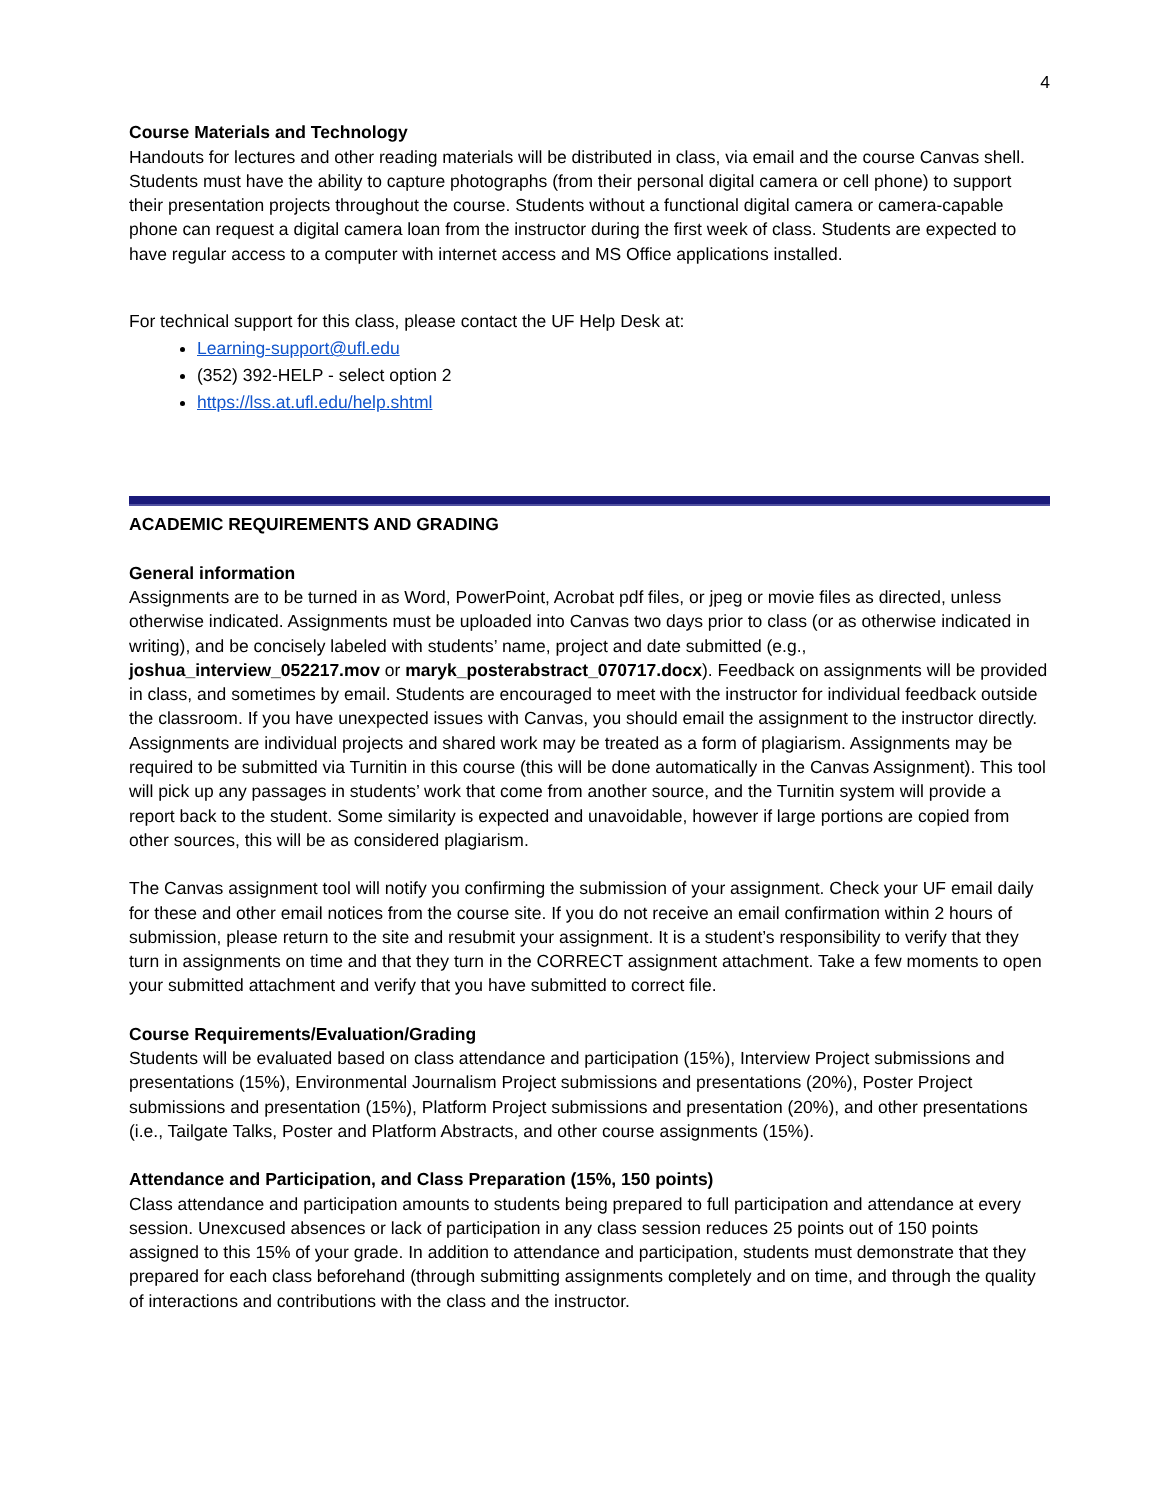4
Course Materials and Technology
Handouts for lectures and other reading materials will be distributed in class, via email and the course Canvas shell. Students must have the ability to capture photographs (from their personal digital camera or cell phone) to support their presentation projects throughout the course. Students without a functional digital camera or camera-capable phone can request a digital camera loan from the instructor during the first week of class. Students are expected to have regular access to a computer with internet access and MS Office applications installed.
For technical support for this class, please contact the UF Help Desk at:
Learning-support@ufl.edu
(352) 392-HELP - select option 2
https://lss.at.ufl.edu/help.shtml
ACADEMIC REQUIREMENTS AND GRADING
General information
Assignments are to be turned in as Word, PowerPoint, Acrobat pdf files, or jpeg or movie files as directed, unless otherwise indicated. Assignments must be uploaded into Canvas two days prior to class (or as otherwise indicated in writing), and be concisely labeled with students’ name, project and date submitted (e.g., joshua_interview_052217.mov or maryk_posterabstract_070717.docx). Feedback on assignments will be provided in class, and sometimes by email. Students are encouraged to meet with the instructor for individual feedback outside the classroom. If you have unexpected issues with Canvas, you should email the assignment to the instructor directly. Assignments are individual projects and shared work may be treated as a form of plagiarism. Assignments may be required to be submitted via Turnitin in this course (this will be done automatically in the Canvas Assignment). This tool will pick up any passages in students’ work that come from another source, and the Turnitin system will provide a report back to the student. Some similarity is expected and unavoidable, however if large portions are copied from other sources, this will be as considered plagiarism.
The Canvas assignment tool will notify you confirming the submission of your assignment. Check your UF email daily for these and other email notices from the course site. If you do not receive an email confirmation within 2 hours of submission, please return to the site and resubmit your assignment. It is a student’s responsibility to verify that they turn in assignments on time and that they turn in the CORRECT assignment attachment. Take a few moments to open your submitted attachment and verify that you have submitted to correct file.
Course Requirements/Evaluation/Grading
Students will be evaluated based on class attendance and participation (15%), Interview Project submissions and presentations (15%), Environmental Journalism Project submissions and presentations (20%), Poster Project submissions and presentation (15%), Platform Project submissions and presentation (20%), and other presentations (i.e., Tailgate Talks, Poster and Platform Abstracts, and other course assignments (15%).
Attendance and Participation, and Class Preparation (15%, 150 points)
Class attendance and participation amounts to students being prepared to full participation and attendance at every session. Unexcused absences or lack of participation in any class session reduces 25 points out of 150 points assigned to this 15% of your grade. In addition to attendance and participation, students must demonstrate that they prepared for each class beforehand (through submitting assignments completely and on time, and through the quality of interactions and contributions with the class and the instructor.